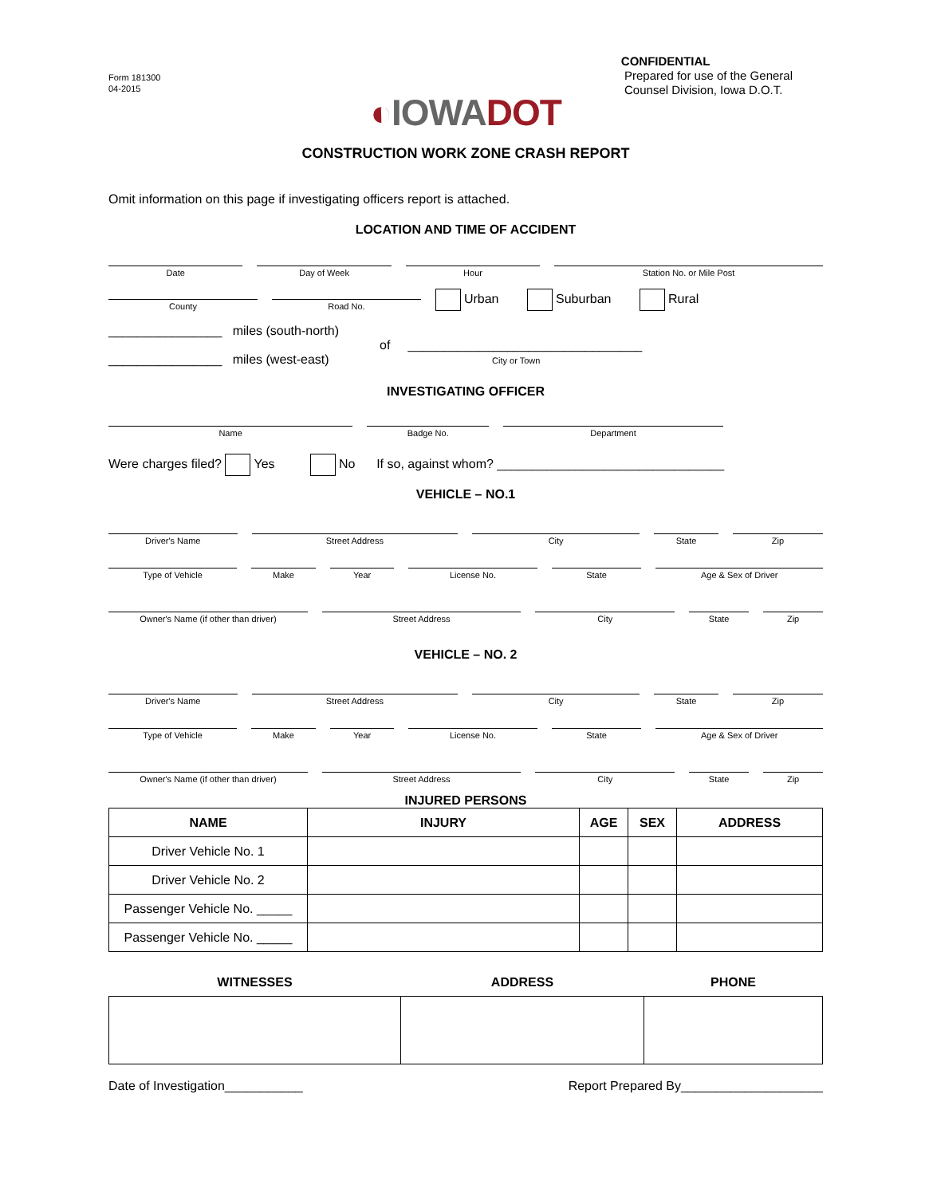Form 181300
04-2015
CONFIDENTIAL
Prepared for use of the General
Counsel Division, Iowa D.O.T.
◐IOWA DOT
CONSTRUCTION WORK ZONE CRASH REPORT
Omit information on this page if investigating officers report is attached.
LOCATION AND TIME OF ACCIDENT
Date
Day of Week
Hour
Station No. or Mile Post
County
Road No.
Urban Suburban Rural
________________ miles (south-north)
of _________________________________
________________ miles (west-east) City or Town
INVESTIGATING OFFICER
Name
Badge No.
Department
Were charges filed? Yes No If so, against whom? ________________________________
VEHICLE – NO.1
Driver's Name
Street Address
City
State
Zip
Type of Vehicle
Make
Year
License No.
State
Age & Sex of Driver
Owner's Name (if other than driver)
Street Address
City
State
Zip
VEHICLE – NO. 2
Driver's Name
Street Address
City
State
Zip
Type of Vehicle
Make
Year
License No.
State
Age & Sex of Driver
Owner's Name (if other than driver)
Street Address
City
State
Zip
INJURED PERSONS
| NAME | INJURY | AGE | SEX | ADDRESS |
| --- | --- | --- | --- | --- |
| Driver Vehicle No. 1 | | | | |
| Driver Vehicle No. 2 | | | | |
| Passenger Vehicle No. _____ | | | | |
| Passenger Vehicle No. _____ | | | | |
| WITNESSES | ADDRESS | PHONE |
| --- | --- | --- |
Date of Investigation___________ Report Prepared By____________________